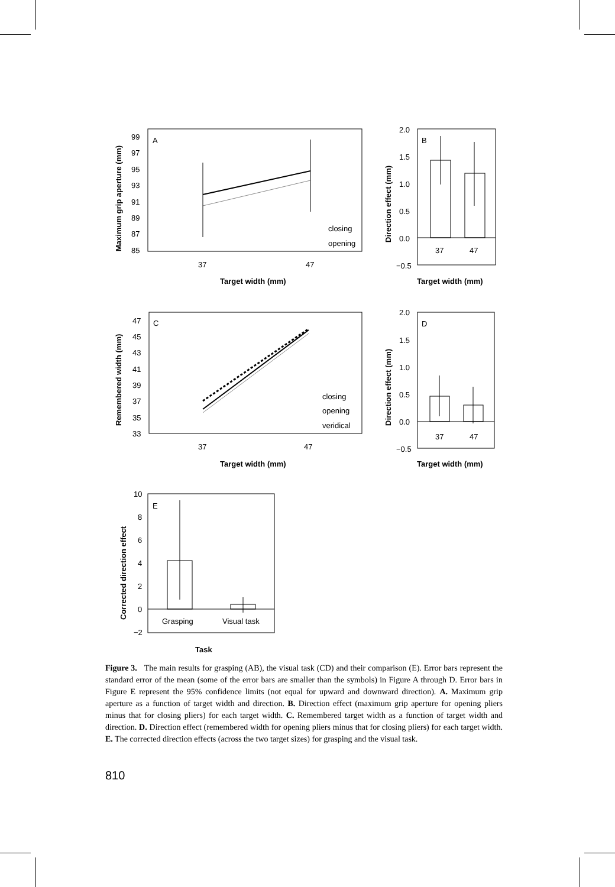A
B
C
D
E
99
97
95
93
91
89
87
85
37
47
closing
opening
Target width (mm)
2.0
1.5
1.0
0.5
0.0
−0.5
37
47
Target width (mm)
47
45
43
41
39
37
35
33
closing
opening
veridical
37
47
Target width (mm)
2.0
1.5
1.0
0.5
0.0
−0.5
37
47
Target width (mm)
10
8
6
4
2
0
−2
Grasping
Visual task
Task
Maximum grip aperture (mm)
Direction effect (mm)
Remembered width (mm)
Direction effect (mm)
Corrected direction effect
Figure 3. The main results for grasping (AB), the visual task (CD) and their comparison (E). Error bars represent the standard error of the mean (some of the error bars are smaller than the symbols) in Figure A through D. Error bars in Figure E represent the 95% confidence limits (not equal for upward and downward direction). A. Maximum grip aperture as a function of target width and direction. B. Direction effect (maximum grip aperture for opening pliers minus that for closing pliers) for each target width. C. Remembered target width as a function of target width and direction. D. Direction effect (remembered width for opening pliers minus that for closing pliers) for each target width. E. The corrected direction effects (across the two target sizes) for grasping and the visual task.
810